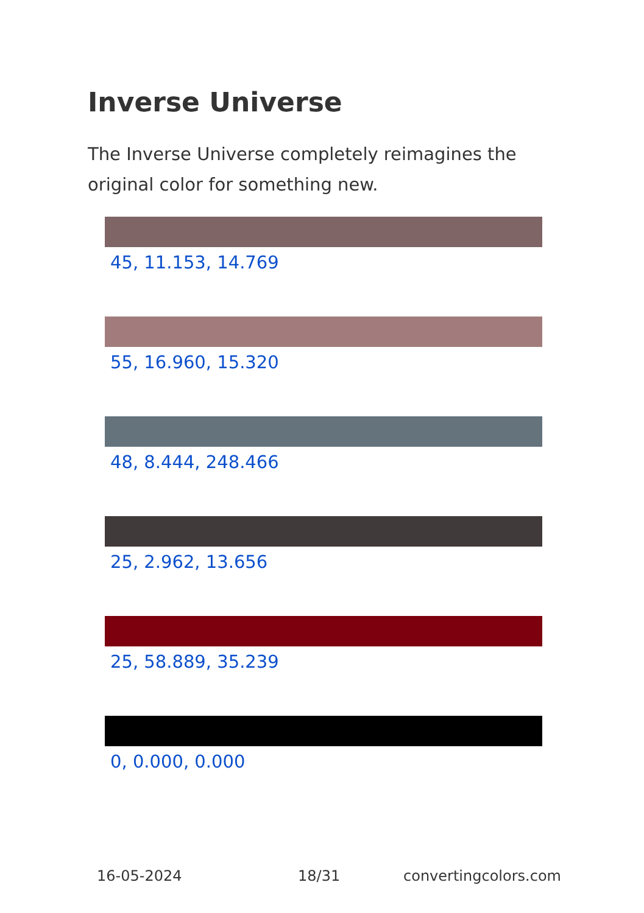Inverse Universe
The Inverse Universe completely reimagines the original color for something new.
45, 11.153, 14.769
55, 16.960, 15.320
48, 8.444, 248.466
25, 2.962, 13.656
25, 58.889, 35.239
0, 0.000, 0.000
16-05-2024 18/31 convertingcolors.com